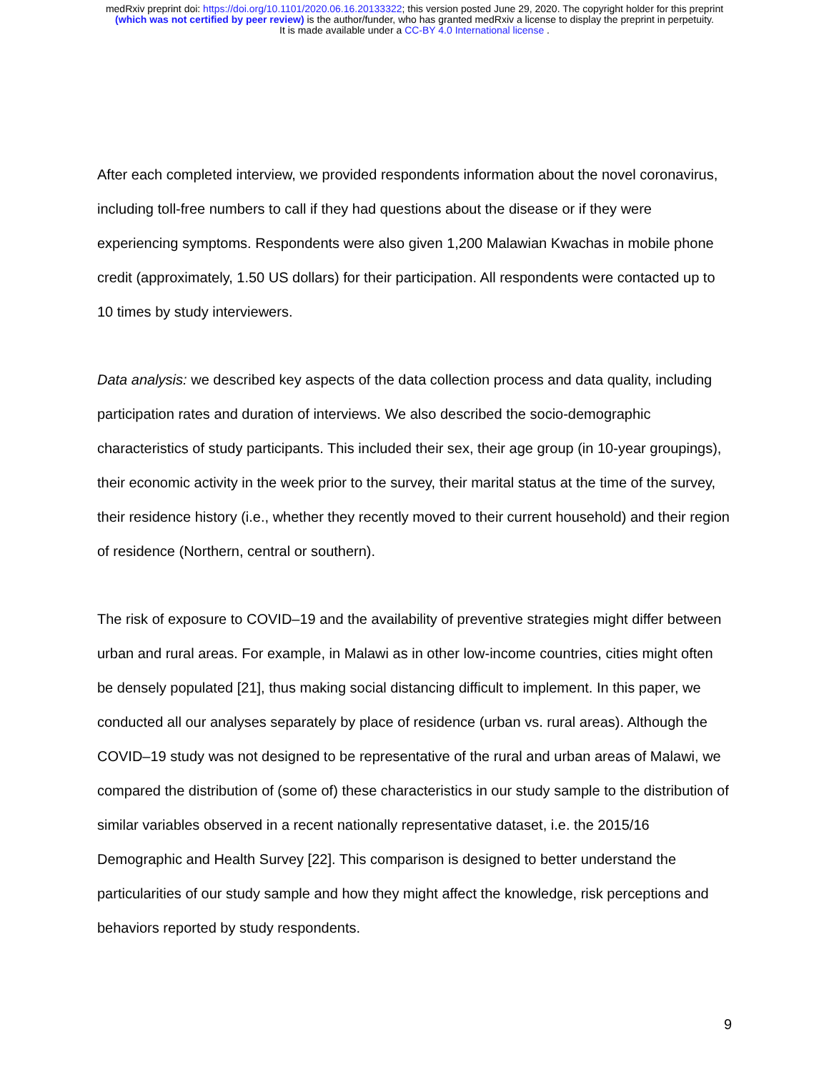medRxiv preprint doi: https://doi.org/10.1101/2020.06.16.20133322; this version posted June 29, 2020. The copyright holder for this preprint
(which was not certified by peer review) is the author/funder, who has granted medRxiv a license to display the preprint in perpetuity.
It is made available under a CC-BY 4.0 International license .
After each completed interview, we provided respondents information about the novel coronavirus, including toll-free numbers to call if they had questions about the disease or if they were experiencing symptoms. Respondents were also given 1,200 Malawian Kwachas in mobile phone credit (approximately, 1.50 US dollars) for their participation. All respondents were contacted up to 10 times by study interviewers.
Data analysis: we described key aspects of the data collection process and data quality, including participation rates and duration of interviews. We also described the socio-demographic characteristics of study participants. This included their sex, their age group (in 10-year groupings), their economic activity in the week prior to the survey, their marital status at the time of the survey, their residence history (i.e., whether they recently moved to their current household) and their region of residence (Northern, central or southern).
The risk of exposure to COVID–19 and the availability of preventive strategies might differ between urban and rural areas. For example, in Malawi as in other low-income countries, cities might often be densely populated [21], thus making social distancing difficult to implement. In this paper, we conducted all our analyses separately by place of residence (urban vs. rural areas). Although the COVID–19 study was not designed to be representative of the rural and urban areas of Malawi, we compared the distribution of (some of) these characteristics in our study sample to the distribution of similar variables observed in a recent nationally representative dataset, i.e. the 2015/16 Demographic and Health Survey [22]. This comparison is designed to better understand the particularities of our study sample and how they might affect the knowledge, risk perceptions and behaviors reported by study respondents.
9